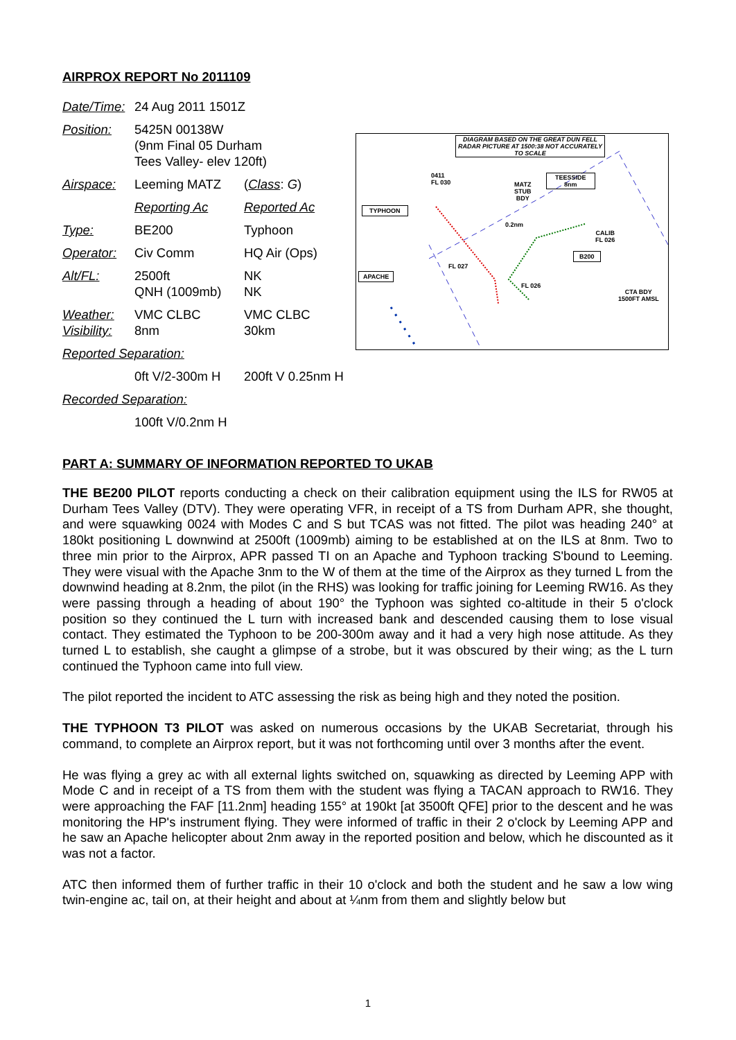AIRPROX REPORT No 2011109
| Date/Time: | 24 Aug 2011 1501Z | |
| Position: | 5425N 00138W (9nm Final 05 Durham Tees Valley- elev 120ft) | |
| Airspace: | Leeming MATZ | ( Class : G ) |
| | Reporting Ac | Reported Ac |
| Type: | BE200 | Typhoon |
| Operator: | Civ Comm | HQ Air (Ops) |
| Alt/FL: | 2500ft QNH (1009mb) | NK NK |
| Weather: Visibility: | VMC CLBC 8nm | VMC CLBC 30km |
| Reported Separation: | | |
| | 0ft V/2-300m H | 200ft V 0.25nm H |
| Recorded Separation: | | |
| | 100ft V/0.2nm H | |
DIAGRAM BASED ON THE GREAT DUN FELL RADAR PICTURE AT 1500:38 NOT ACCURATELY TO SCALE
0411
FL 030
MATZ
STUB
BDY
TEESSIDE
8nm
TYPHOON
0.2nm
CALIB
FL 026
B200
FL 027
APACHE
FL 026
CTA BDY
1500FT AMSL
PART A: SUMMARY OF INFORMATION REPORTED TO UKAB
THE BE200 PILOT reports conducting a check on their calibration equipment using the ILS for RW05 at Durham Tees Valley (DTV). They were operating VFR, in receipt of a TS from Durham APR, she thought, and were squawking 0024 with Modes C and S but TCAS was not fitted. The pilot was heading 240° at 180kt positioning L downwind at 2500ft (1009mb) aiming to be established at on the ILS at 8nm. Two to three min prior to the Airprox, APR passed TI on an Apache and Typhoon tracking S'bound to Leeming. They were visual with the Apache 3nm to the W of them at the time of the Airprox as they turned L from the downwind heading at 8.2nm, the pilot (in the RHS) was looking for traffic joining for Leeming RW16. As they were passing through a heading of about 190° the Typhoon was sighted co-altitude in their 5 o'clock position so they continued the L turn with increased bank and descended causing them to lose visual contact. They estimated the Typhoon to be 200-300m away and it had a very high nose attitude. As they turned L to establish, she caught a glimpse of a strobe, but it was obscured by their wing; as the L turn continued the Typhoon came into full view.
The pilot reported the incident to ATC assessing the risk as being high and they noted the position.
THE TYPHOON T3 PILOT was asked on numerous occasions by the UKAB Secretariat, through his command, to complete an Airprox report, but it was not forthcoming until over 3 months after the event.
He was flying a grey ac with all external lights switched on, squawking as directed by Leeming APP with Mode C and in receipt of a TS from them with the student was flying a TACAN approach to RW16. They were approaching the FAF [11.2nm] heading 155° at 190kt [at 3500ft QFE] prior to the descent and he was monitoring the HP's instrument flying. They were informed of traffic in their 2 o'clock by Leeming APP and he saw an Apache helicopter about 2nm away in the reported position and below, which he discounted as it was not a factor.
ATC then informed them of further traffic in their 10 o'clock and both the student and he saw a low wing twin-engine ac, tail on, at their height and about at ¼nm from them and slightly below but
1